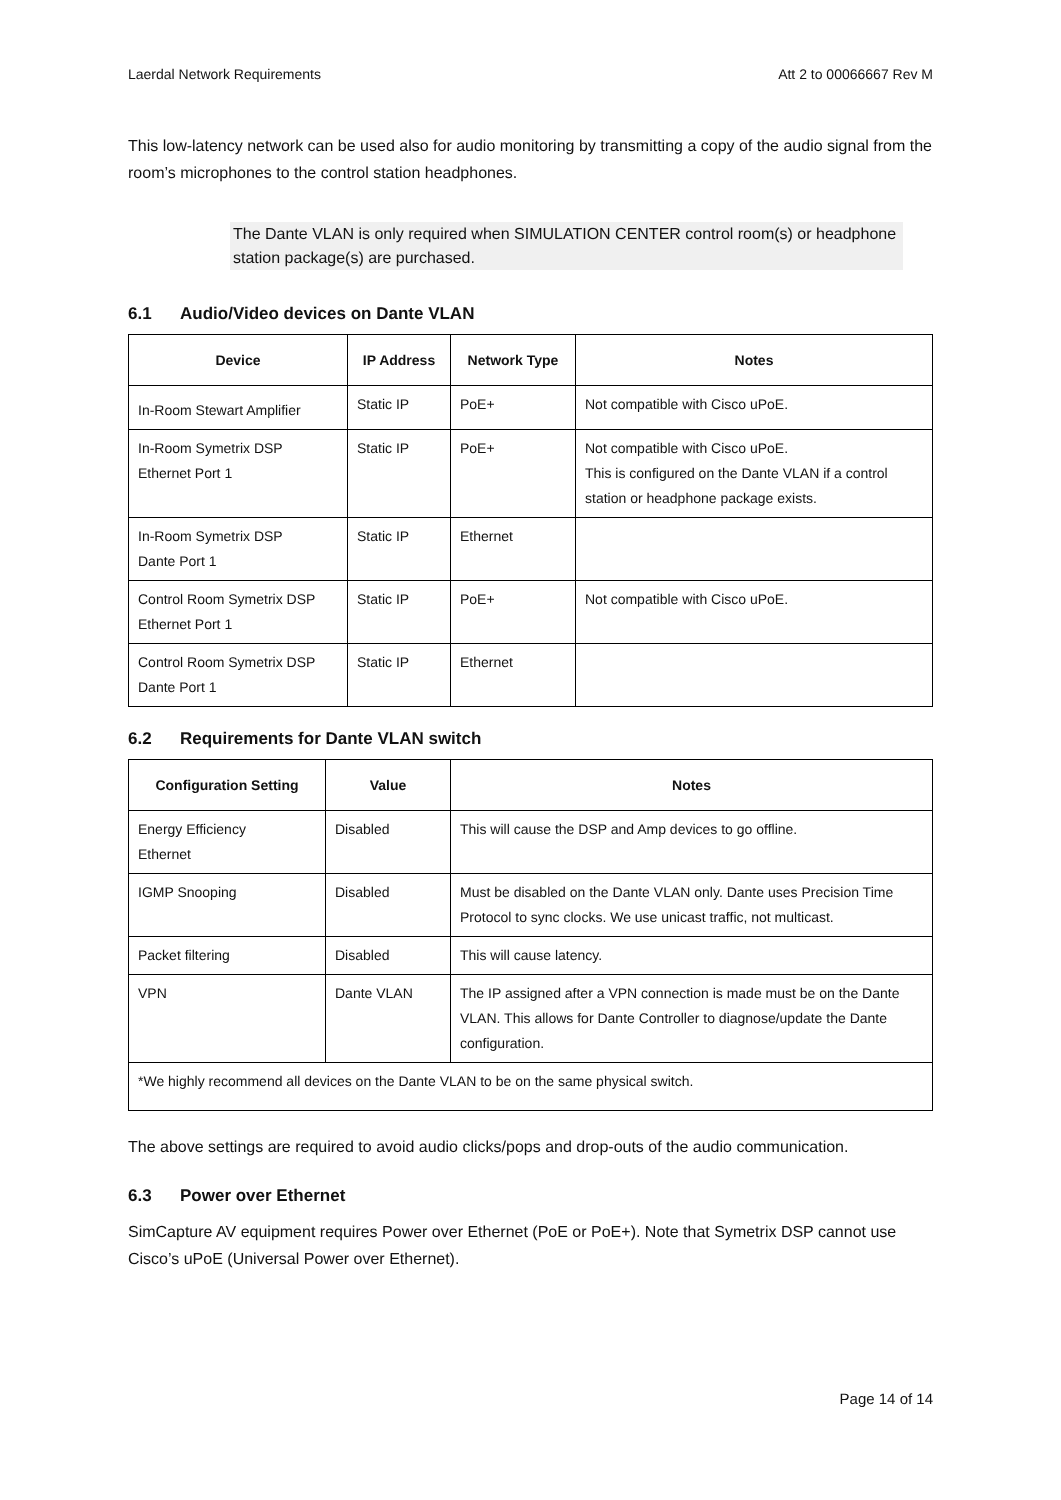Laerdal Network Requirements Att 2 to 00066667 Rev M
This low-latency network can be used also for audio monitoring by transmitting a copy of the audio signal from the room’s microphones to the control station headphones.
The Dante VLAN is only required when SIMULATION CENTER control room(s) or headphone station package(s) are purchased.
6.1 Audio/Video devices on Dante VLAN
| Device | IP Address | Network Type | Notes |
| --- | --- | --- | --- |
| In-Room Stewart Amplifier | Static IP | PoE+ | Not compatible with Cisco uPoE. |
| In-Room Symetrix DSP Ethernet Port 1 | Static IP | PoE+ | Not compatible with Cisco uPoE. This is configured on the Dante VLAN if a control station or headphone package exists. |
| In-Room Symetrix DSP Dante Port 1 | Static IP | Ethernet | |
| Control Room Symetrix DSP Ethernet Port 1 | Static IP | PoE+ | Not compatible with Cisco uPoE. |
| Control Room Symetrix DSP Dante Port 1 | Static IP | Ethernet | |
6.2 Requirements for Dante VLAN switch
| Configuration Setting | Value | Notes |
| --- | --- | --- |
| Energy Efficiency Ethernet | Disabled | This will cause the DSP and Amp devices to go offline. |
| IGMP Snooping | Disabled | Must be disabled on the Dante VLAN only. Dante uses Precision Time Protocol to sync clocks. We use unicast traffic, not multicast. |
| Packet filtering | Disabled | This will cause latency. |
| VPN | Dante VLAN | The IP assigned after a VPN connection is made must be on the Dante VLAN. This allows for Dante Controller to diagnose/update the Dante configuration. |
| *We highly recommend all devices on the Dante VLAN to be on the same physical switch. | | |
The above settings are required to avoid audio clicks/pops and drop-outs of the audio communication.
6.3 Power over Ethernet
SimCapture AV equipment requires Power over Ethernet (PoE or PoE+). Note that Symetrix DSP cannot use Cisco’s uPoE (Universal Power over Ethernet).
Page 14 of 14